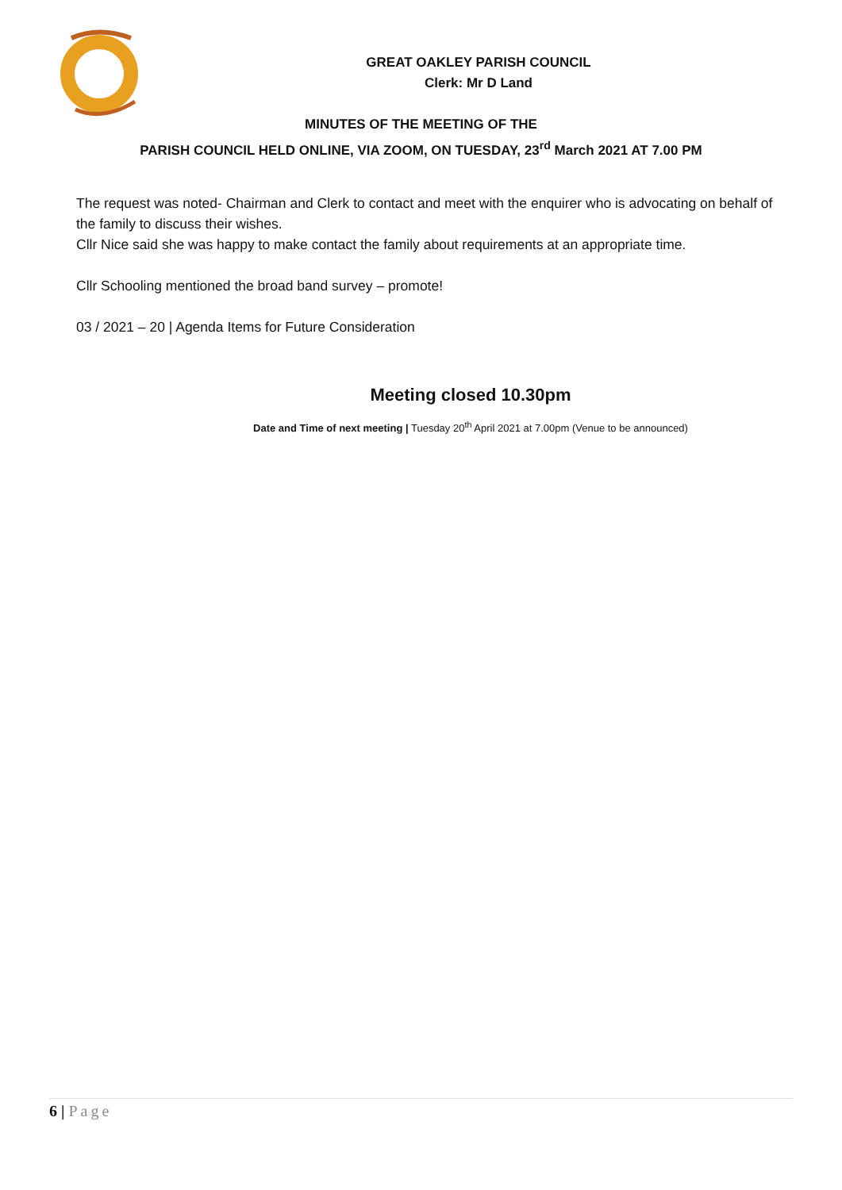GREAT OAKLEY PARISH COUNCIL
Clerk: Mr D Land
MINUTES OF THE MEETING OF THE
PARISH COUNCIL HELD ONLINE, VIA ZOOM, ON TUESDAY, 23<sup>rd</sup> March 2021 AT 7.00 PM
The request was noted- Chairman and Clerk to contact and meet with the enquirer who is advocating on behalf of the family to discuss their wishes.
Cllr Nice said she was happy to make contact the family about requirements at an appropriate time.
Cllr Schooling mentioned the broad band survey – promote!
03 / 2021 – 20 | Agenda Items for Future Consideration
Meeting closed 10.30pm
Date and Time of next meeting | Tuesday 20<sup>th</sup> April 2021 at 7.00pm (Venue to be announced)
6 | Page